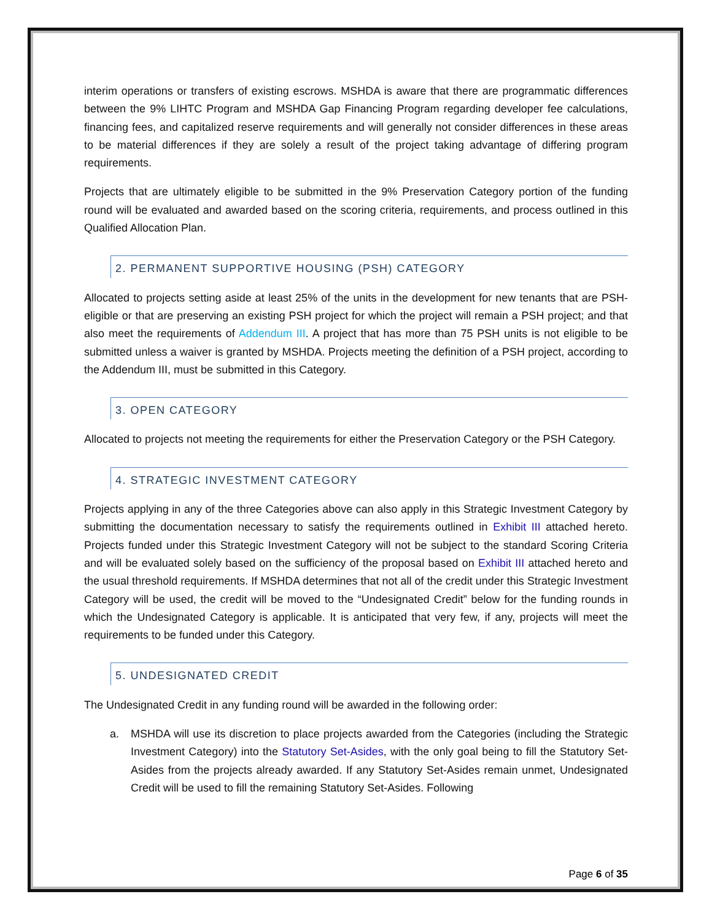interim operations or transfers of existing escrows. MSHDA is aware that there are programmatic differences between the 9% LIHTC Program and MSHDA Gap Financing Program regarding developer fee calculations, financing fees, and capitalized reserve requirements and will generally not consider differences in these areas to be material differences if they are solely a result of the project taking advantage of differing program requirements.
Projects that are ultimately eligible to be submitted in the 9% Preservation Category portion of the funding round will be evaluated and awarded based on the scoring criteria, requirements, and process outlined in this Qualified Allocation Plan.
2. PERMANENT SUPPORTIVE HOUSING (PSH) CATEGORY
Allocated to projects setting aside at least 25% of the units in the development for new tenants that are PSH-eligible or that are preserving an existing PSH project for which the project will remain a PSH project; and that also meet the requirements of Addendum III. A project that has more than 75 PSH units is not eligible to be submitted unless a waiver is granted by MSHDA. Projects meeting the definition of a PSH project, according to the Addendum III, must be submitted in this Category.
3. OPEN CATEGORY
Allocated to projects not meeting the requirements for either the Preservation Category or the PSH Category.
4. STRATEGIC INVESTMENT CATEGORY
Projects applying in any of the three Categories above can also apply in this Strategic Investment Category by submitting the documentation necessary to satisfy the requirements outlined in Exhibit III attached hereto. Projects funded under this Strategic Investment Category will not be subject to the standard Scoring Criteria and will be evaluated solely based on the sufficiency of the proposal based on Exhibit III attached hereto and the usual threshold requirements. If MSHDA determines that not all of the credit under this Strategic Investment Category will be used, the credit will be moved to the “Undesignated Credit” below for the funding rounds in which the Undesignated Category is applicable. It is anticipated that very few, if any, projects will meet the requirements to be funded under this Category.
5. UNDESIGNATED CREDIT
The Undesignated Credit in any funding round will be awarded in the following order:
a. MSHDA will use its discretion to place projects awarded from the Categories (including the Strategic Investment Category) into the Statutory Set-Asides, with the only goal being to fill the Statutory Set-Asides from the projects already awarded. If any Statutory Set-Asides remain unmet, Undesignated Credit will be used to fill the remaining Statutory Set-Asides. Following
Page 6 of 35